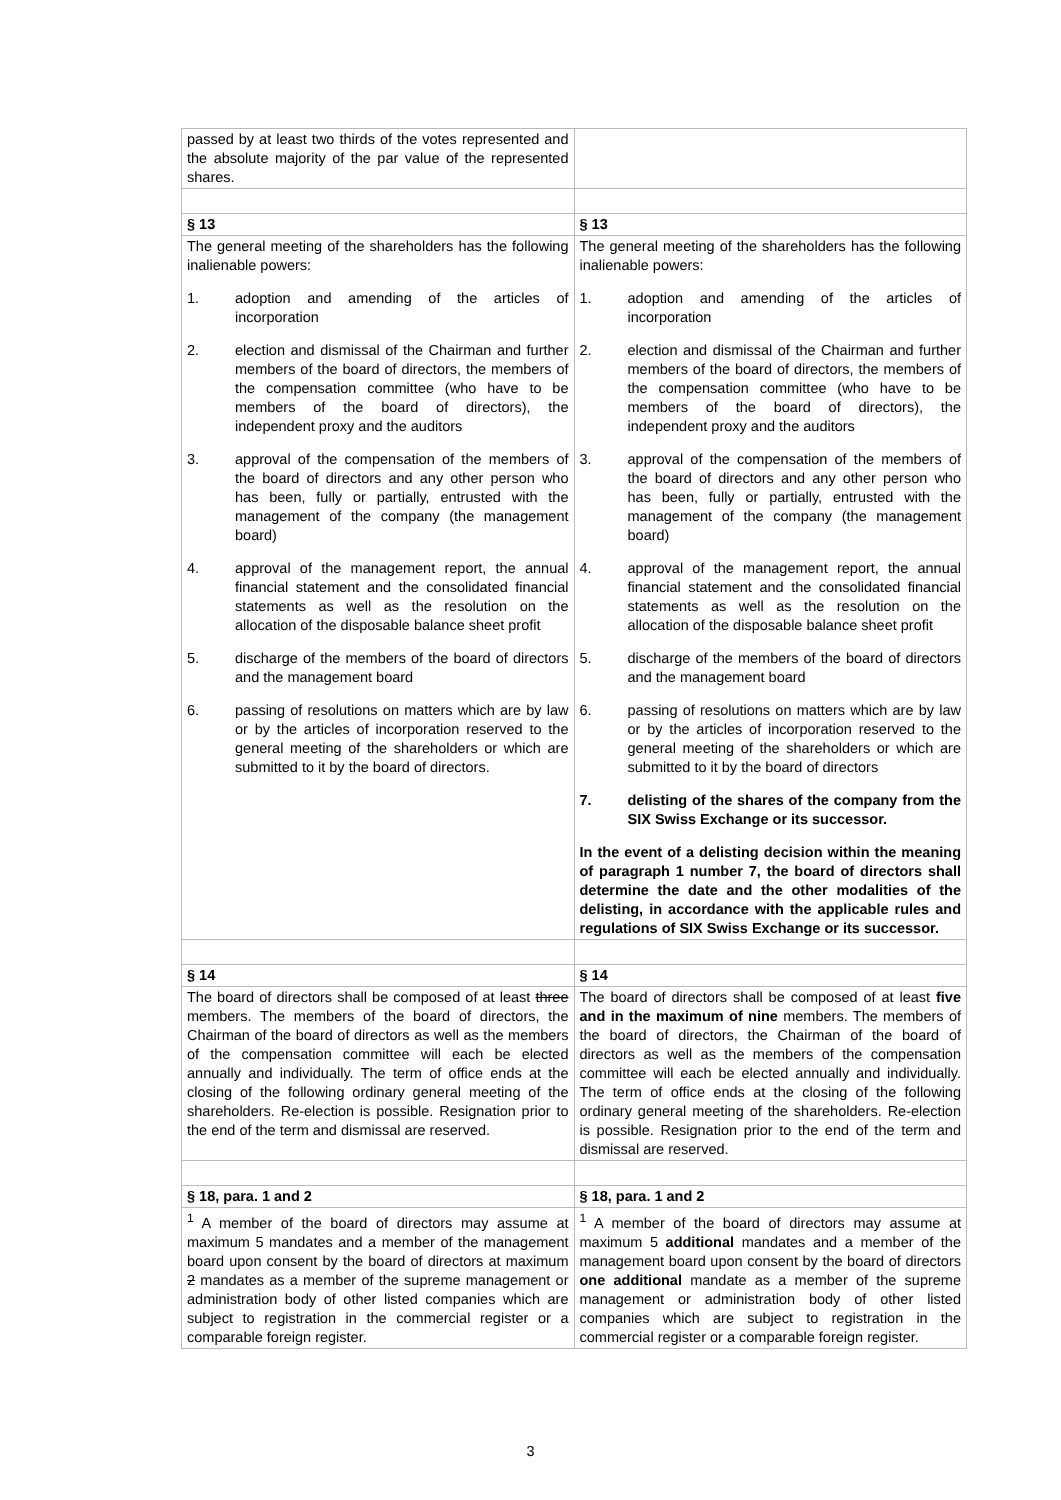| passed by at least two thirds of the votes represented and the absolute majority of the par value of the represented shares. | |
| § 13 | § 13 |
| The general meeting of the shareholders has the following inalienable powers: 1. adoption and amending of the articles of incorporation 2. election and dismissal of the Chairman and further members of the board of directors, the members of the compensation committee (who have to be members of the board of directors), the independent proxy and the auditors 3. approval of the compensation of the members of the board of directors and any other person who has been, fully or partially, entrusted with the management of the company (the management board) 4. approval of the management report, the annual financial statement and the consolidated financial statements as well as the resolution on the allocation of the disposable balance sheet profit 5. discharge of the members of the board of directors and the management board 6. passing of resolutions on matters which are by law or by the articles of incorporation reserved to the general meeting of the shareholders or which are submitted to it by the board of directors. | The general meeting of the shareholders has the following inalienable powers: 1. adoption and amending of the articles of incorporation 2. election and dismissal of the Chairman and further members of the board of directors, the members of the compensation committee (who have to be members of the board of directors), the independent proxy and the auditors 3. approval of the compensation of the members of the board of directors and any other person who has been, fully or partially, entrusted with the management of the company (the management board) 4. approval of the management report, the annual financial statement and the consolidated financial statements as well as the resolution on the allocation of the disposable balance sheet profit 5. discharge of the members of the board of directors and the management board 6. passing of resolutions on matters which are by law or by the articles of incorporation reserved to the general meeting of the shareholders or which are submitted to it by the board of directors 7. delisting of the shares of the company from the SIX Swiss Exchange or its successor. In the event of a delisting decision within the meaning of paragraph 1 number 7, the board of directors shall determine the date and the other modalities of the delisting, in accordance with the applicable rules and regulations of SIX Swiss Exchange or its successor. |
| § 14 | § 14 |
| The board of directors shall be composed of at least three members. The members of the board of directors, the Chairman of the board of directors as well as the members of the compensation committee will each be elected annually and individually. The term of office ends at the closing of the following ordinary general meeting of the shareholders. Re-election is possible. Resignation prior to the end of the term and dismissal are reserved. | The board of directors shall be composed of at least five and in the maximum of nine members. The members of the board of directors, the Chairman of the board of directors as well as the members of the compensation committee will each be elected annually and individually. The term of office ends at the closing of the following ordinary general meeting of the shareholders. Re-election is possible. Resignation prior to the end of the term and dismissal are reserved. |
| § 18, para. 1 and 2 | § 18, para. 1 and 2 |
| <sup>1</sup> A member of the board of directors may assume at maximum 5 mandates and a member of the management board upon consent by the board of directors at maximum 2 mandates as a member of the supreme management or administration body of other listed companies which are subject to registration in the commercial register or a comparable foreign register. | <sup>1</sup> A member of the board of directors may assume at maximum 5 additional mandates and a member of the management board upon consent by the board of directors one additional mandate as a member of the supreme management or administration body of other listed companies which are subject to registration in the commercial register or a comparable foreign register. |
3